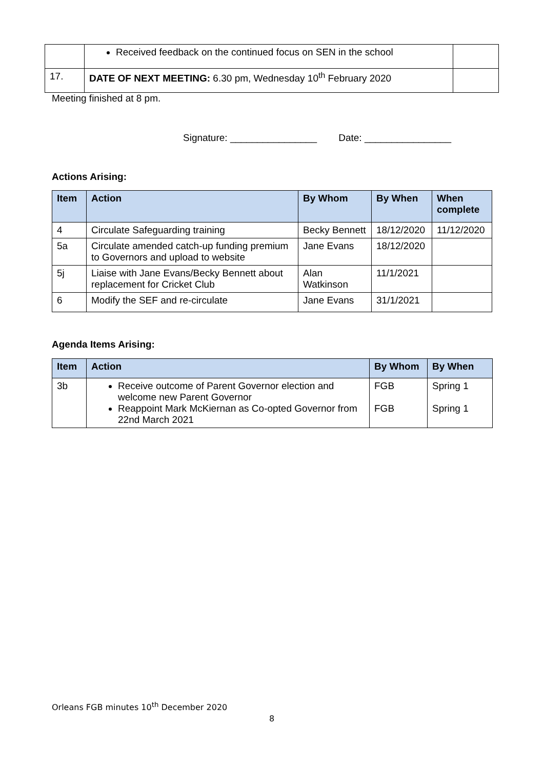| | Received feedback on the continued focus on SEN in the school | |
| 17. | DATE OF NEXT MEETING: 6.30 pm, Wednesday 10<sup>th</sup> February 2020 | |
Meeting finished at 8 pm.
Signature: ________________ Date: ________________
Actions Arising:
| Item | Action | By Whom | By When | When complete |
| --- | --- | --- | --- | --- |
| 4 | Circulate Safeguarding training | Becky Bennett | 18/12/2020 | 11/12/2020 |
| 5a | Circulate amended catch-up funding premium to Governors and upload to website | Jane Evans | 18/12/2020 | |
| 5j | Liaise with Jane Evans/Becky Bennett about replacement for Cricket Club | Alan Watkinson | 11/1/2021 | |
| 6 | Modify the SEF and re-circulate | Jane Evans | 31/1/2021 | |
Agenda Items Arising:
| Item | Action | By Whom | By When |
| --- | --- | --- | --- |
| 3b | Receive outcome of Parent Governor election and welcome new Parent Governor Reappoint Mark McKiernan as Co-opted Governor from 22nd March 2021 | FGB FGB | Spring 1 Spring 1 |
Orleans FGB minutes 10<sup>th</sup> December 2020
8